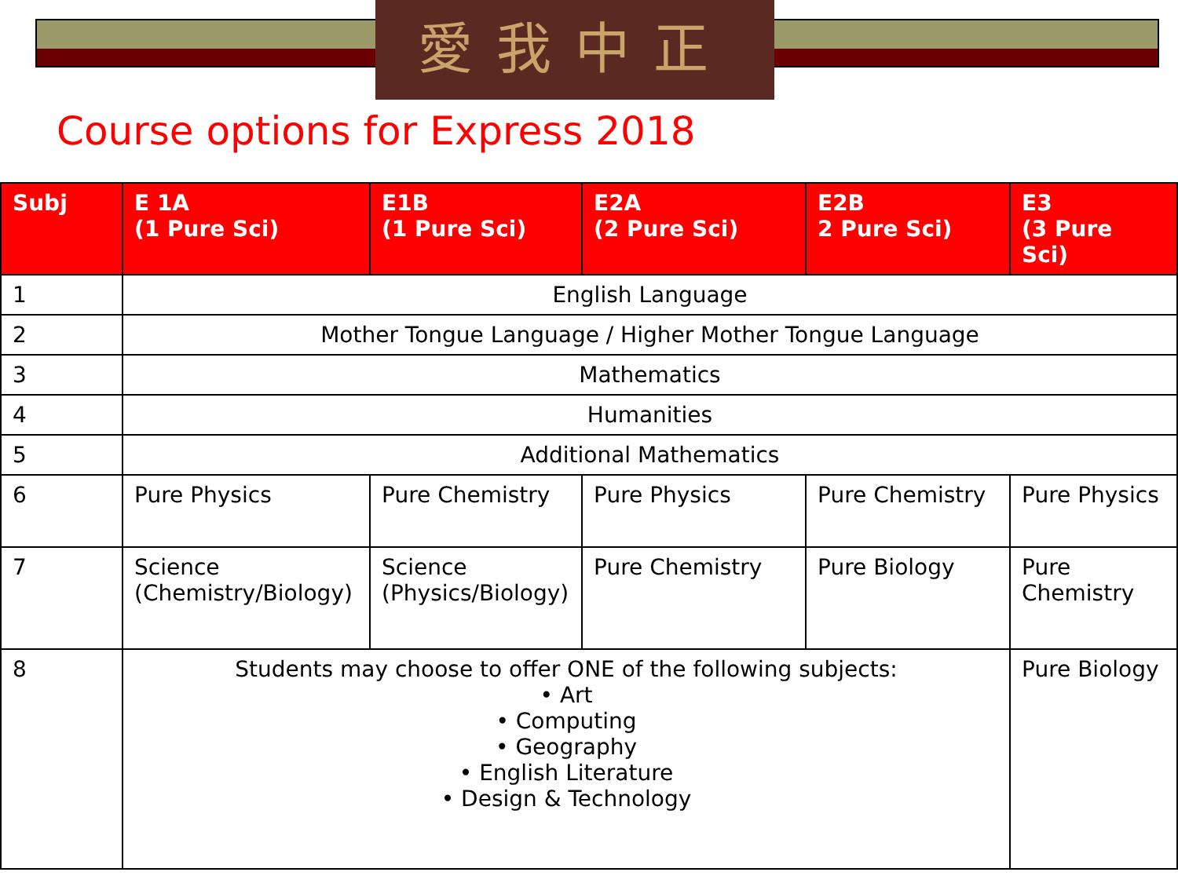愛我中正
Course options for Express 2018
| Subj | E 1A (1 Pure Sci) | E1B (1 Pure Sci) | E2A (2 Pure Sci) | E2B 2 Pure Sci) | E3 (3 Pure Sci) |
| --- | --- | --- | --- | --- | --- |
| 1 | English Language | | | | |
| 2 | Mother Tongue Language / Higher Mother Tongue Language | | | | |
| 3 | Mathematics | | | | |
| 4 | Humanities | | | | |
| 5 | Additional Mathematics | | | | |
| 6 | Pure Physics | Pure Chemistry | Pure Physics | Pure Chemistry | Pure Physics |
| 7 | Science (Chemistry/Biology) | Science (Physics/Biology) | Pure Chemistry | Pure Biology | Pure Chemistry |
| 8 | Students may choose to offer ONE of the following subjects: • Art • Computing • Geography • English Literature • Design & Technology | | | | Pure Biology |